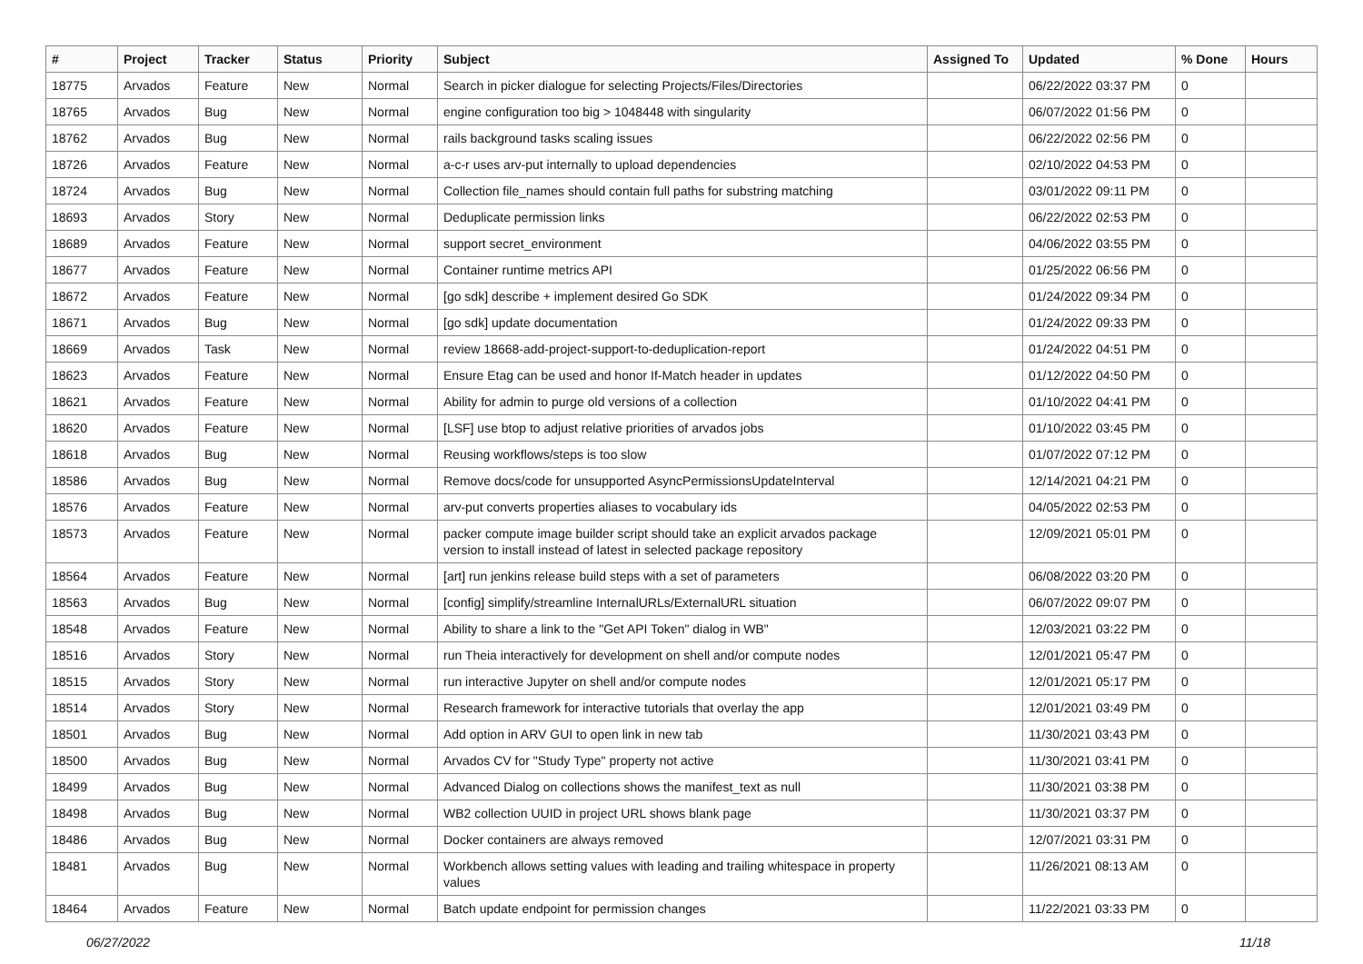| # | Project | Tracker | Status | Priority | Subject | Assigned To | Updated | % Done | Hours |
| --- | --- | --- | --- | --- | --- | --- | --- | --- | --- |
| 18775 | Arvados | Feature | New | Normal | Search in picker dialogue for selecting Projects/Files/Directories | | 06/22/2022 03:37 PM | 0 | |
| 18765 | Arvados | Bug | New | Normal | engine configuration too big > 1048448 with singularity | | 06/07/2022 01:56 PM | 0 | |
| 18762 | Arvados | Bug | New | Normal | rails background tasks scaling issues | | 06/22/2022 02:56 PM | 0 | |
| 18726 | Arvados | Feature | New | Normal | a-c-r uses arv-put internally to upload dependencies | | 02/10/2022 04:53 PM | 0 | |
| 18724 | Arvados | Bug | New | Normal | Collection file_names should contain full paths for substring matching | | 03/01/2022 09:11 PM | 0 | |
| 18693 | Arvados | Story | New | Normal | Deduplicate permission links | | 06/22/2022 02:53 PM | 0 | |
| 18689 | Arvados | Feature | New | Normal | support secret_environment | | 04/06/2022 03:55 PM | 0 | |
| 18677 | Arvados | Feature | New | Normal | Container runtime metrics API | | 01/25/2022 06:56 PM | 0 | |
| 18672 | Arvados | Feature | New | Normal | [go sdk] describe + implement desired Go SDK | | 01/24/2022 09:34 PM | 0 | |
| 18671 | Arvados | Bug | New | Normal | [go sdk] update documentation | | 01/24/2022 09:33 PM | 0 | |
| 18669 | Arvados | Task | New | Normal | review 18668-add-project-support-to-deduplication-report | | 01/24/2022 04:51 PM | 0 | |
| 18623 | Arvados | Feature | New | Normal | Ensure Etag can be used and honor If-Match header in updates | | 01/12/2022 04:50 PM | 0 | |
| 18621 | Arvados | Feature | New | Normal | Ability for admin to purge old versions of a collection | | 01/10/2022 04:41 PM | 0 | |
| 18620 | Arvados | Feature | New | Normal | [LSF] use btop to adjust relative priorities of arvados jobs | | 01/10/2022 03:45 PM | 0 | |
| 18618 | Arvados | Bug | New | Normal | Reusing workflows/steps is too slow | | 01/07/2022 07:12 PM | 0 | |
| 18586 | Arvados | Bug | New | Normal | Remove docs/code for unsupported AsyncPermissionsUpdateInterval | | 12/14/2021 04:21 PM | 0 | |
| 18576 | Arvados | Feature | New | Normal | arv-put converts properties aliases to vocabulary ids | | 04/05/2022 02:53 PM | 0 | |
| 18573 | Arvados | Feature | New | Normal | packer compute image builder script should take an explicit arvados package version to install instead of latest in selected package repository | | 12/09/2021 05:01 PM | 0 | |
| 18564 | Arvados | Feature | New | Normal | [art] run jenkins release build steps with a set of parameters | | 06/08/2022 03:20 PM | 0 | |
| 18563 | Arvados | Bug | New | Normal | [config] simplify/streamline InternalURLs/ExternalURL situation | | 06/07/2022 09:07 PM | 0 | |
| 18548 | Arvados | Feature | New | Normal | Ability to share a link to the "Get API Token" dialog in WB" | | 12/03/2021 03:22 PM | 0 | |
| 18516 | Arvados | Story | New | Normal | run Theia interactively for development on shell and/or compute nodes | | 12/01/2021 05:47 PM | 0 | |
| 18515 | Arvados | Story | New | Normal | run interactive Jupyter on shell and/or compute nodes | | 12/01/2021 05:17 PM | 0 | |
| 18514 | Arvados | Story | New | Normal | Research framework for interactive tutorials that overlay the app | | 12/01/2021 03:49 PM | 0 | |
| 18501 | Arvados | Bug | New | Normal | Add option in ARV GUI to open link in new tab | | 11/30/2021 03:43 PM | 0 | |
| 18500 | Arvados | Bug | New | Normal | Arvados CV for "Study Type" property not active | | 11/30/2021 03:41 PM | 0 | |
| 18499 | Arvados | Bug | New | Normal | Advanced Dialog on collections shows the manifest_text as null | | 11/30/2021 03:38 PM | 0 | |
| 18498 | Arvados | Bug | New | Normal | WB2 collection UUID in project URL shows blank page | | 11/30/2021 03:37 PM | 0 | |
| 18486 | Arvados | Bug | New | Normal | Docker containers are always removed | | 12/07/2021 03:31 PM | 0 | |
| 18481 | Arvados | Bug | New | Normal | Workbench allows setting values with leading and trailing whitespace in property values | | 11/26/2021 08:13 AM | 0 | |
| 18464 | Arvados | Feature | New | Normal | Batch update endpoint for permission changes | | 11/22/2021 03:33 PM | 0 | |
06/27/2022 11/18